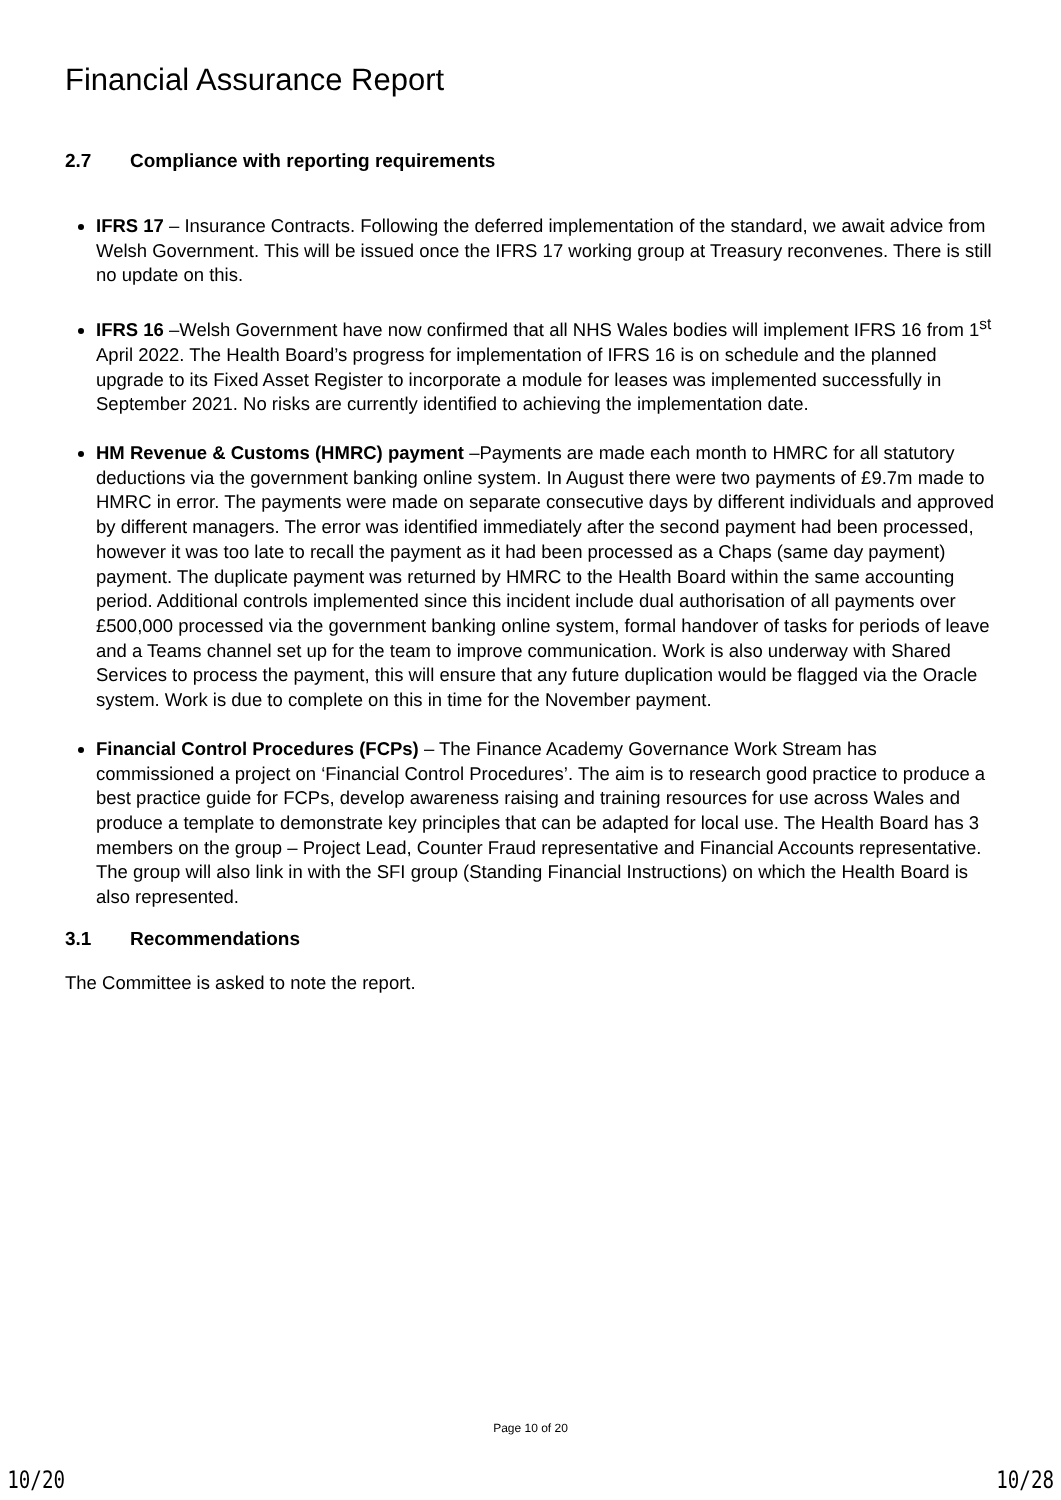Financial Assurance Report
2.7 Compliance with reporting requirements
IFRS 17 – Insurance Contracts. Following the deferred implementation of the standard, we await advice from Welsh Government. This will be issued once the IFRS 17 working group at Treasury reconvenes. There is still no update on this.
IFRS 16 –Welsh Government have now confirmed that all NHS Wales bodies will implement IFRS 16 from 1<sup>st</sup> April 2022. The Health Board’s progress for implementation of IFRS 16 is on schedule and the planned upgrade to its Fixed Asset Register to incorporate a module for leases was implemented successfully in September 2021. No risks are currently identified to achieving the implementation date.
HM Revenue & Customs (HMRC) payment –Payments are made each month to HMRC for all statutory deductions via the government banking online system. In August there were two payments of £9.7m made to HMRC in error. The payments were made on separate consecutive days by different individuals and approved by different managers. The error was identified immediately after the second payment had been processed, however it was too late to recall the payment as it had been processed as a Chaps (same day payment) payment. The duplicate payment was returned by HMRC to the Health Board within the same accounting period. Additional controls implemented since this incident include dual authorisation of all payments over £500,000 processed via the government banking online system, formal handover of tasks for periods of leave and a Teams channel set up for the team to improve communication. Work is also underway with Shared Services to process the payment, this will ensure that any future duplication would be flagged via the Oracle system. Work is due to complete on this in time for the November payment.
Financial Control Procedures (FCPs) – The Finance Academy Governance Work Stream has commissioned a project on ‘Financial Control Procedures’. The aim is to research good practice to produce a best practice guide for FCPs, develop awareness raising and training resources for use across Wales and produce a template to demonstrate key principles that can be adapted for local use. The Health Board has 3 members on the group – Project Lead, Counter Fraud representative and Financial Accounts representative. The group will also link in with the SFI group (Standing Financial Instructions) on which the Health Board is also represented.
3.1 Recommendations
The Committee is asked to note the report.
Page 10 of 20
10/20 10/28